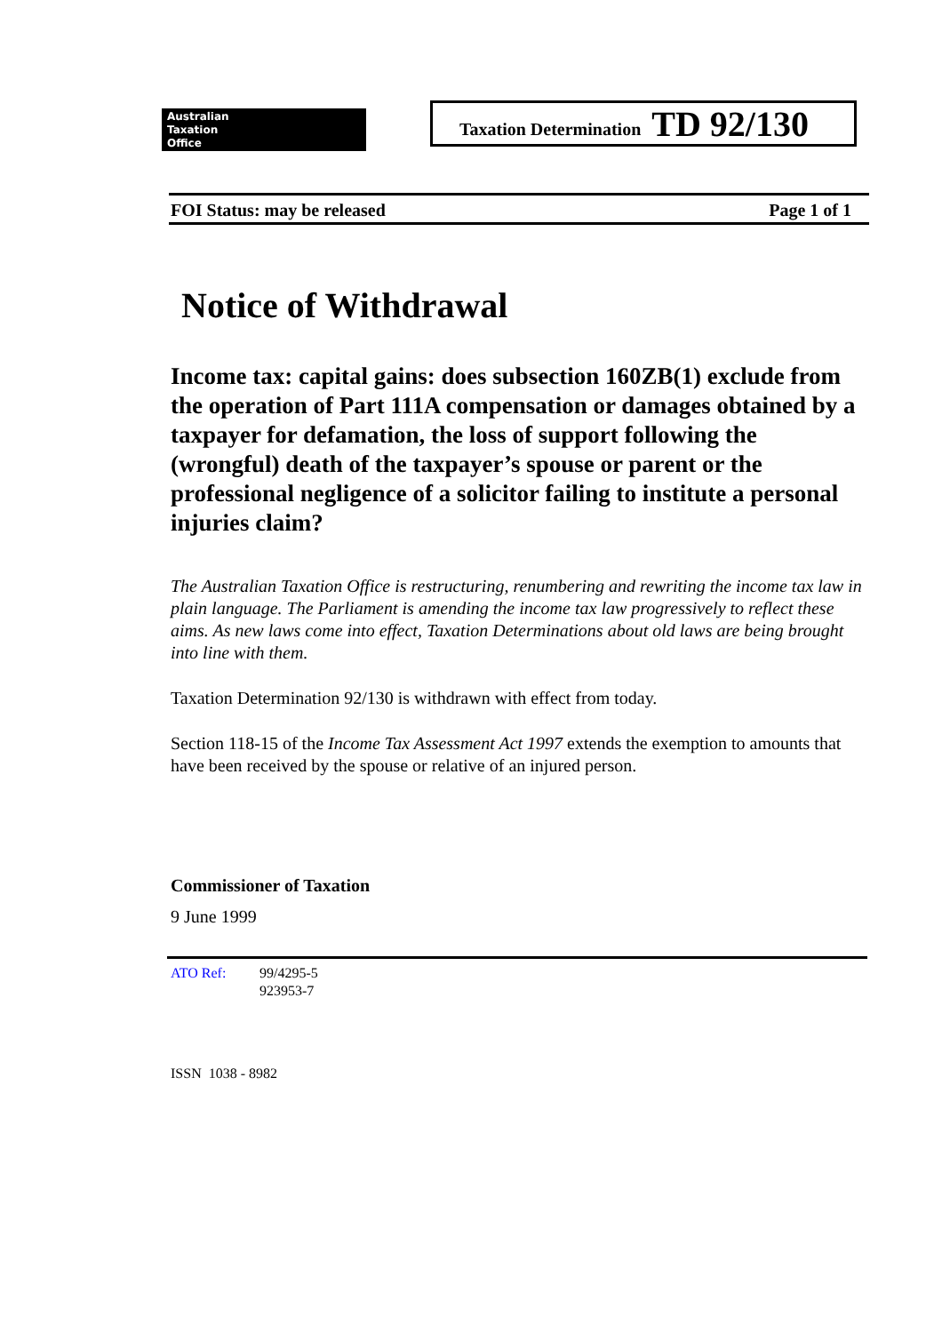Australian
Taxation
Office
Taxation Determination TD 92/130
FOI Status: may be released Page 1 of 1
Notice of Withdrawal
Income tax: capital gains: does subsection 160ZB(1) exclude from the operation of Part 111A compensation or damages obtained by a taxpayer for defamation, the loss of support following the (wrongful) death of the taxpayer’s spouse or parent or the professional negligence of a solicitor failing to institute a personal injuries claim?
The Australian Taxation Office is restructuring, renumbering and rewriting the income tax law in plain language. The Parliament is amending the income tax law progressively to reflect these aims. As new laws come into effect, Taxation Determinations about old laws are being brought into line with them.
Taxation Determination 92/130 is withdrawn with effect from today.
Section 118-15 of the Income Tax Assessment Act 1997 extends the exemption to amounts that have been received by the spouse or relative of an injured person.
Commissioner of Taxation
9 June 1999
ATO Ref: 99/4295-5
923953-7
ISSN 1038 - 8982